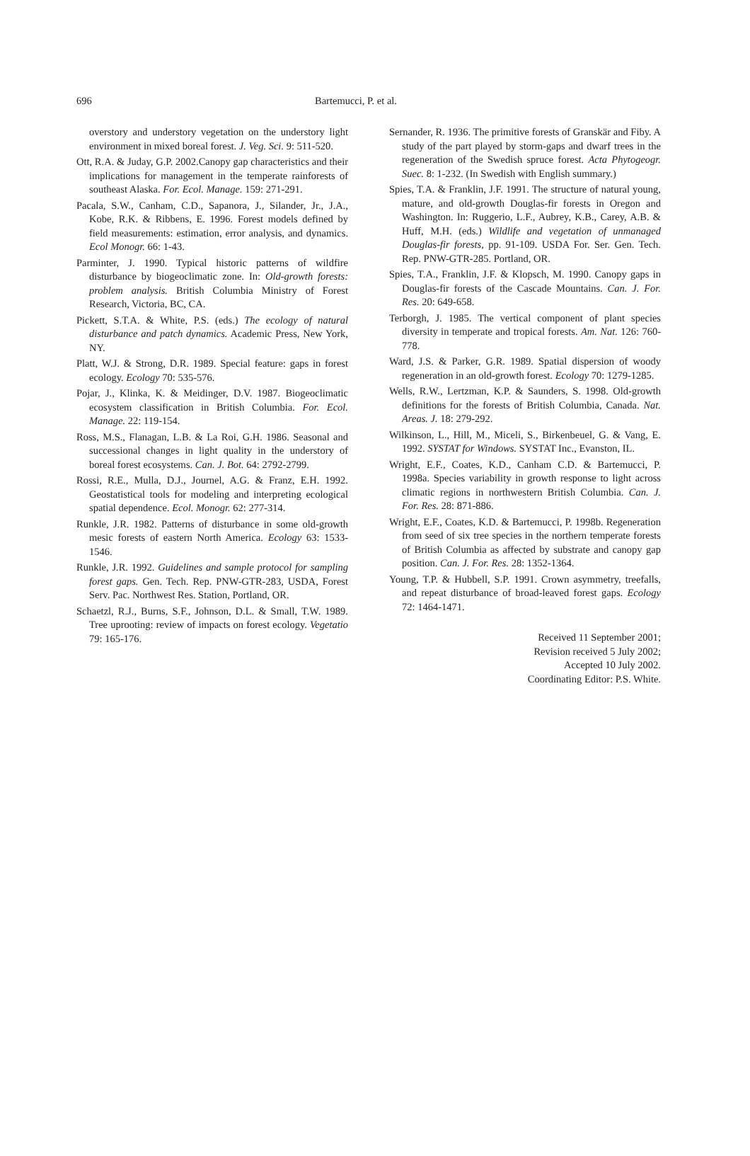696 Bartemucci, P. et al.
overstory and understory vegetation on the understory light environment in mixed boreal forest. J. Veg. Sci. 9: 511-520.
Ott, R.A. & Juday, G.P. 2002.Canopy gap characteristics and their implications for management in the temperate rainforests of southeast Alaska. For. Ecol. Manage. 159: 271-291.
Pacala, S.W., Canham, C.D., Sapanora, J., Silander, Jr., J.A., Kobe, R.K. & Ribbens, E. 1996. Forest models defined by field measurements: estimation, error analysis, and dynamics. Ecol Monogr. 66: 1-43.
Parminter, J. 1990. Typical historic patterns of wildfire disturbance by biogeoclimatic zone. In: Old-growth forests: problem analysis. British Columbia Ministry of Forest Research, Victoria, BC, CA.
Pickett, S.T.A. & White, P.S. (eds.) The ecology of natural disturbance and patch dynamics. Academic Press, New York, NY.
Platt, W.J. & Strong, D.R. 1989. Special feature: gaps in forest ecology. Ecology 70: 535-576.
Pojar, J., Klinka, K. & Meidinger, D.V. 1987. Biogeoclimatic ecosystem classification in British Columbia. For. Ecol. Manage. 22: 119-154.
Ross, M.S., Flanagan, L.B. & La Roi, G.H. 1986. Seasonal and successional changes in light quality in the understory of boreal forest ecosystems. Can. J. Bot. 64: 2792-2799.
Rossi, R.E., Mulla, D.J., Journel, A.G. & Franz, E.H. 1992. Geostatistical tools for modeling and interpreting ecological spatial dependence. Ecol. Monogr. 62: 277-314.
Runkle, J.R. 1982. Patterns of disturbance in some old-growth mesic forests of eastern North America. Ecology 63: 1533-1546.
Runkle, J.R. 1992. Guidelines and sample protocol for sampling forest gaps. Gen. Tech. Rep. PNW-GTR-283, USDA, Forest Serv. Pac. Northwest Res. Station, Portland, OR.
Schaetzl, R.J., Burns, S.F., Johnson, D.L. & Small, T.W. 1989. Tree uprooting: review of impacts on forest ecology. Vegetatio 79: 165-176.
Sernander, R. 1936. The primitive forests of Granskär and Fiby. A study of the part played by storm-gaps and dwarf trees in the regeneration of the Swedish spruce forest. Acta Phytogeogr. Suec. 8: 1-232. (In Swedish with English summary.)
Spies, T.A. & Franklin, J.F. 1991. The structure of natural young, mature, and old-growth Douglas-fir forests in Oregon and Washington. In: Ruggerio, L.F., Aubrey, K.B., Carey, A.B. & Huff, M.H. (eds.) Wildlife and vegetation of unmanaged Douglas-fir forests, pp. 91-109. USDA For. Ser. Gen. Tech. Rep. PNW-GTR-285. Portland, OR.
Spies, T.A., Franklin, J.F. & Klopsch, M. 1990. Canopy gaps in Douglas-fir forests of the Cascade Mountains. Can. J. For. Res. 20: 649-658.
Terborgh, J. 1985. The vertical component of plant species diversity in temperate and tropical forests. Am. Nat. 126: 760-778.
Ward, J.S. & Parker, G.R. 1989. Spatial dispersion of woody regeneration in an old-growth forest. Ecology 70: 1279-1285.
Wells, R.W., Lertzman, K.P. & Saunders, S. 1998. Old-growth definitions for the forests of British Columbia, Canada. Nat. Areas. J. 18: 279-292.
Wilkinson, L., Hill, M., Miceli, S., Birkenbeuel, G. & Vang, E. 1992. SYSTAT for Windows. SYSTAT Inc., Evanston, IL.
Wright, E.F., Coates, K.D., Canham C.D. & Bartemucci, P. 1998a. Species variability in growth response to light across climatic regions in northwestern British Columbia. Can. J. For. Res. 28: 871-886.
Wright, E.F., Coates, K.D. & Bartemucci, P. 1998b. Regeneration from seed of six tree species in the northern temperate forests of British Columbia as affected by substrate and canopy gap position. Can. J. For. Res. 28: 1352-1364.
Young, T.P. & Hubbell, S.P. 1991. Crown asymmetry, treefalls, and repeat disturbance of broad-leaved forest gaps. Ecology 72: 1464-1471.
Received 11 September 2001;
Revision received 5 July 2002;
Accepted 10 July 2002.
Coordinating Editor: P.S. White.